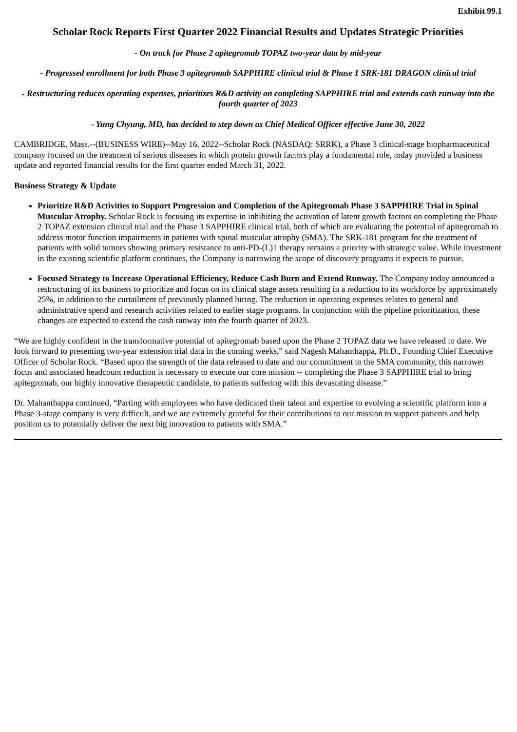Exhibit 99.1
Scholar Rock Reports First Quarter 2022 Financial Results and Updates Strategic Priorities
- On track for Phase 2 apitegromab TOPAZ two-year data by mid-year
- Progressed enrollment for both Phase 3 apitegromab SAPPHIRE clinical trial & Phase 1 SRK-181 DRAGON clinical trial
- Restructuring reduces operating expenses, prioritizes R&D activity on completing SAPPHIRE trial and extends cash runway into the fourth quarter of 2023
- Yung Chyung, MD, has decided to step down as Chief Medical Officer effective June 30, 2022
CAMBRIDGE, Mass.--(BUSINESS WIRE)--May 16, 2022--Scholar Rock (NASDAQ: SRRK), a Phase 3 clinical-stage biopharmaceutical company focused on the treatment of serious diseases in which protein growth factors play a fundamental role, today provided a business update and reported financial results for the first quarter ended March 31, 2022.
Business Strategy & Update
Prioritize R&D Activities to Support Progression and Completion of the Apitegromab Phase 3 SAPPHIRE Trial in Spinal Muscular Atrophy. Scholar Rock is focusing its expertise in inhibiting the activation of latent growth factors on completing the Phase 2 TOPAZ extension clinical trial and the Phase 3 SAPPHIRE clinical trial, both of which are evaluating the potential of apitegromab to address motor function impairments in patients with spinal muscular atrophy (SMA). The SRK-181 program for the treatment of patients with solid tumors showing primary resistance to anti-PD-(L)1 therapy remains a priority with strategic value. While investment in the existing scientific platform continues, the Company is narrowing the scope of discovery programs it expects to pursue.
Focused Strategy to Increase Operational Efficiency, Reduce Cash Burn and Extend Runway. The Company today announced a restructuring of its business to prioritize and focus on its clinical stage assets resulting in a reduction to its workforce by approximately 25%, in addition to the curtailment of previously planned hiring. The reduction in operating expenses relates to general and administrative spend and research activities related to earlier stage programs. In conjunction with the pipeline prioritization, these changes are expected to extend the cash runway into the fourth quarter of 2023.
“We are highly confident in the transformative potential of apitegromab based upon the Phase 2 TOPAZ data we have released to date. We look forward to presenting two-year extension trial data in the coming weeks,” said Nagesh Mahanthappa, Ph.D., Founding Chief Executive Officer of Scholar Rock. “Based upon the strength of the data released to date and our commitment to the SMA community, this narrower focus and associated headcount reduction is necessary to execute our core mission -- completing the Phase 3 SAPPHIRE trial to bring apitegromab, our highly innovative therapeutic candidate, to patients suffering with this devastating disease.”
Dr. Mahanthappa continued, “Parting with employees who have dedicated their talent and expertise to evolving a scientific platform into a Phase 3-stage company is very difficult, and we are extremely grateful for their contributions to our mission to support patients and help position us to potentially deliver the next big innovation to patients with SMA.”